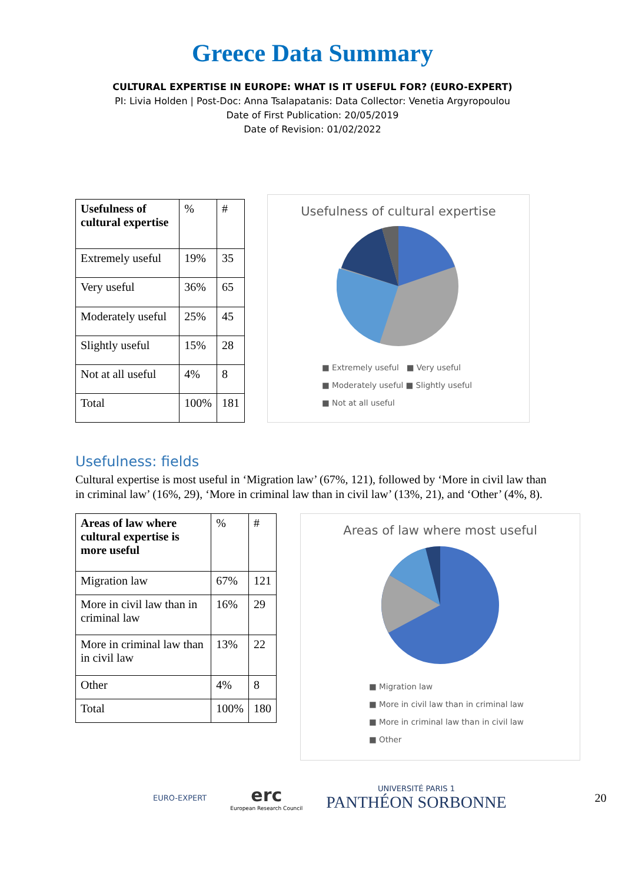Greece Data Summary
CULTURAL EXPERTISE IN EUROPE: WHAT IS IT USEFUL FOR? (EURO-EXPERT)
PI: Livia Holden | Post-Doc: Anna Tsalapatanis: Data Collector: Venetia Argyropoulou
Date of First Publication: 20/05/2019
Date of Revision: 01/02/2022
| Usefulness of cultural expertise | % | # |
| Extremely useful | 19% | 35 |
| Very useful | 36% | 65 |
| Moderately useful | 25% | 45 |
| Slightly useful | 15% | 28 |
| Not at all useful | 4% | 8 |
| Total | 100% | 181 |
Usefulness of cultural expertise
■ Extremely useful ■ Very useful
■ Moderately useful ■ Slightly useful
■ Not at all useful
Usefulness: fields
Cultural expertise is most useful in ‘Migration law’ (67%, 121), followed by ‘More in civil law than in criminal law’ (16%, 29), ‘More in criminal law than in civil law’ (13%, 21), and ‘Other’ (4%, 8).
| Areas of law where cultural expertise is more useful | % | # |
| Migration law | 67% | 121 |
| More in civil law than in criminal law | 16% | 29 |
| More in criminal law than in civil law | 13% | 22 |
| Other | 4% | 8 |
| Total | 100% | 180 |
Areas of law where most useful
■ Migration law
■ More in civil law than in criminal law
■ More in criminal law than in civil law
■ Other
EURO-EXPERT
erc
European Research Council
UNIVERSITÉ PARIS 1
PANTHÉON SORBONNE
20